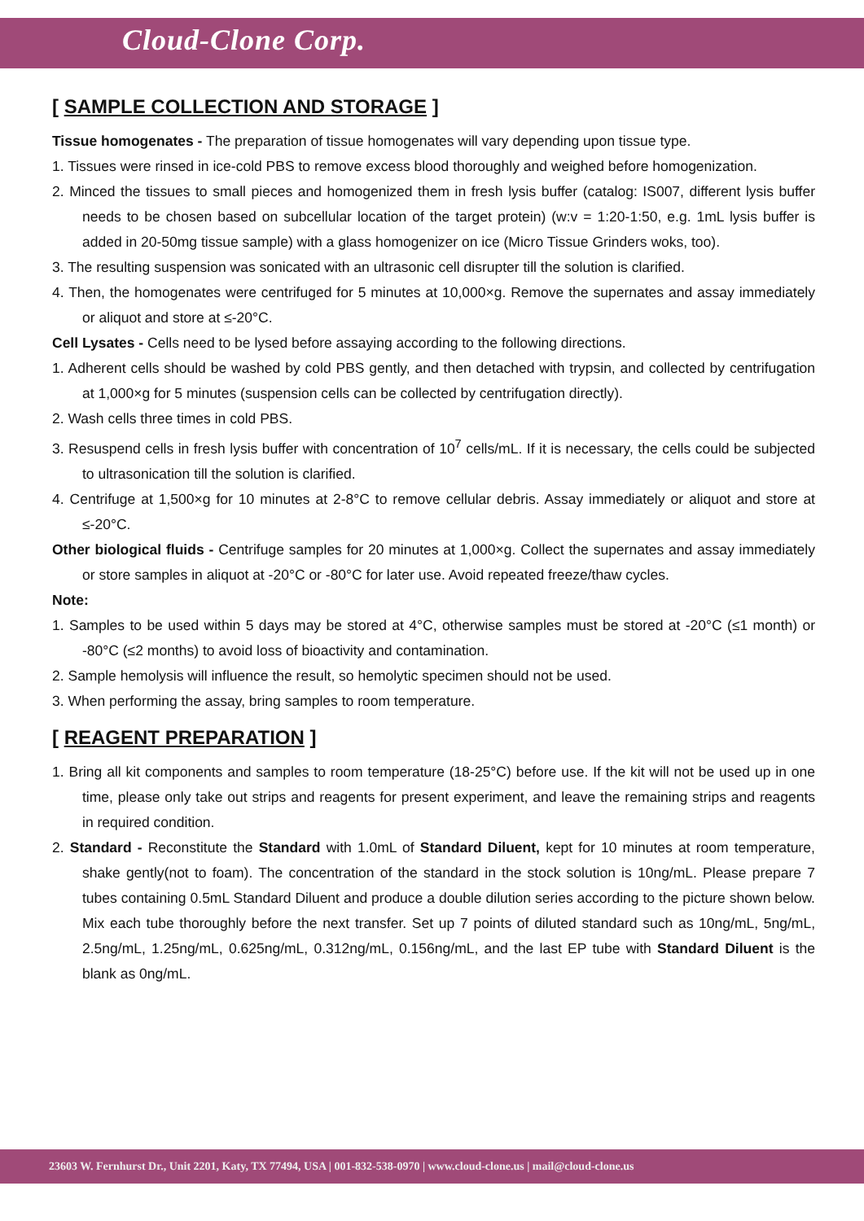Cloud-Clone Corp.
[ SAMPLE COLLECTION AND STORAGE ]
Tissue homogenates - The preparation of tissue homogenates will vary depending upon tissue type.
1. Tissues were rinsed in ice-cold PBS to remove excess blood thoroughly and weighed before homogenization.
2. Minced the tissues to small pieces and homogenized them in fresh lysis buffer (catalog: IS007, different lysis buffer needs to be chosen based on subcellular location of the target protein) (w:v = 1:20-1:50, e.g. 1mL lysis buffer is added in 20-50mg tissue sample) with a glass homogenizer on ice (Micro Tissue Grinders woks, too).
3. The resulting suspension was sonicated with an ultrasonic cell disrupter till the solution is clarified.
4. Then, the homogenates were centrifuged for 5 minutes at 10,000×g. Remove the supernates and assay immediately or aliquot and store at ≤-20°C.
Cell Lysates - Cells need to be lysed before assaying according to the following directions.
1. Adherent cells should be washed by cold PBS gently, and then detached with trypsin, and collected by centrifugation at 1,000×g for 5 minutes (suspension cells can be collected by centrifugation directly).
2. Wash cells three times in cold PBS.
3. Resuspend cells in fresh lysis buffer with concentration of 10<sup>7</sup> cells/mL. If it is necessary, the cells could be subjected to ultrasonication till the solution is clarified.
4. Centrifuge at 1,500×g for 10 minutes at 2-8°C to remove cellular debris. Assay immediately or aliquot and store at ≤-20°C.
Other biological fluids - Centrifuge samples for 20 minutes at 1,000×g. Collect the supernates and assay immediately or store samples in aliquot at -20°C or -80°C for later use. Avoid repeated freeze/thaw cycles.
Note:
1. Samples to be used within 5 days may be stored at 4°C, otherwise samples must be stored at -20°C (≤1 month) or -80°C (≤2 months) to avoid loss of bioactivity and contamination.
2. Sample hemolysis will influence the result, so hemolytic specimen should not be used.
3. When performing the assay, bring samples to room temperature.
[ REAGENT PREPARATION ]
1. Bring all kit components and samples to room temperature (18-25°C) before use. If the kit will not be used up in one time, please only take out strips and reagents for present experiment, and leave the remaining strips and reagents in required condition.
2. Standard - Reconstitute the Standard with 1.0mL of Standard Diluent, kept for 10 minutes at room temperature, shake gently(not to foam). The concentration of the standard in the stock solution is 10ng/mL. Please prepare 7 tubes containing 0.5mL Standard Diluent and produce a double dilution series according to the picture shown below. Mix each tube thoroughly before the next transfer. Set up 7 points of diluted standard such as 10ng/mL, 5ng/mL, 2.5ng/mL, 1.25ng/mL, 0.625ng/mL, 0.312ng/mL, 0.156ng/mL, and the last EP tube with Standard Diluent is the blank as 0ng/mL.
23603 W. Fernhurst Dr., Unit 2201, Katy, TX 77494, USA | 001-832-538-0970 | www.cloud-clone.us | mail@cloud-clone.us